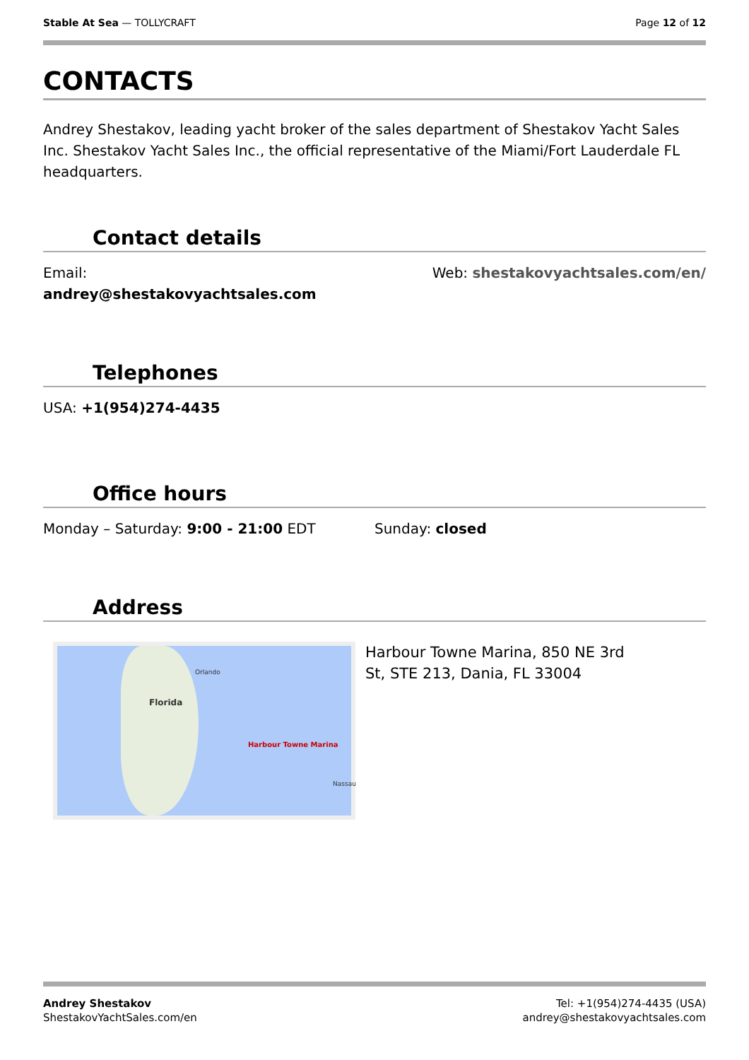Stable At Sea — TOLLYCRAFT Page 12 of 12
CONTACTS
Andrey Shestakov, leading yacht broker of the sales department of Shestakov Yacht Sales Inc. Shestakov Yacht Sales Inc., the official representative of the Miami/Fort Lauderdale FL headquarters.
Contact details
Email:
andrey@shestakovyachtsales.com
Web: shestakovyachtsales.com/en/
Telephones
USA: +1(954)274-4435
Office hours
Monday – Saturday: 9:00 - 21:00 EDT
Sunday: closed
Address
Florida
Orlando
Harbour Towne Marina
Nassau
Harbour Towne Marina, 850 NE 3rd
St, STE 213, Dania, FL 33004
Andrey Shestakov
ShestakovYachtSales.com/en
Tel: +1(954)274-4435 (USA)
andrey@shestakovyachtsales.com